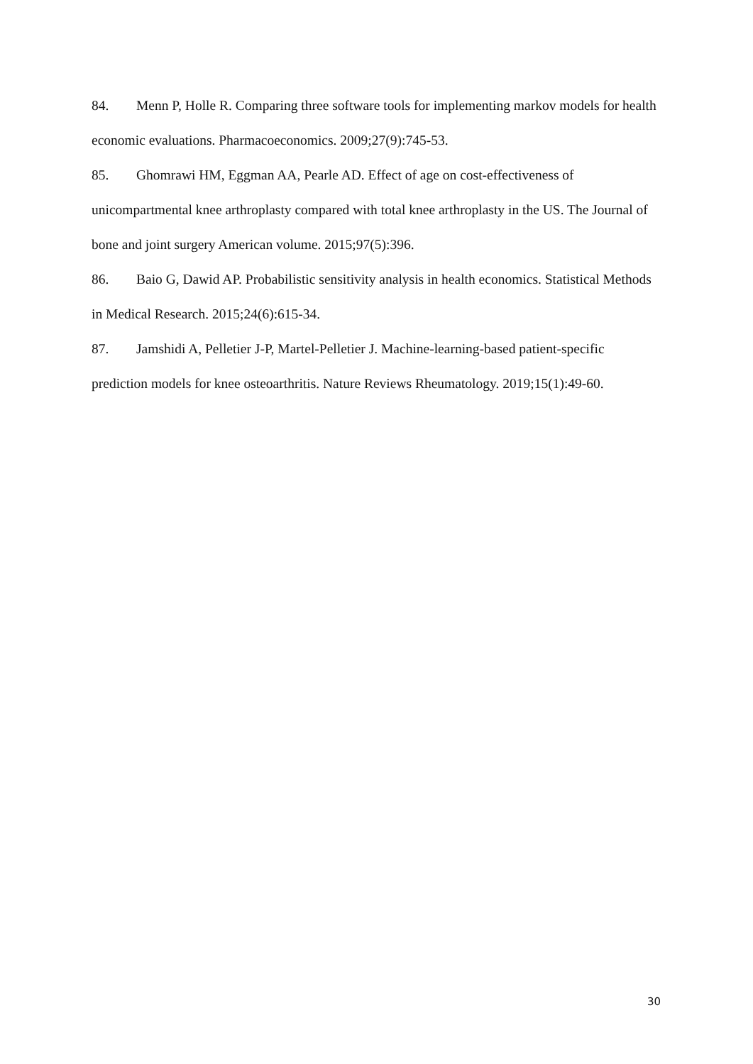84. Menn P, Holle R. Comparing three software tools for implementing markov models for health economic evaluations. Pharmacoeconomics. 2009;27(9):745-53.
85. Ghomrawi HM, Eggman AA, Pearle AD. Effect of age on cost-effectiveness of unicompartmental knee arthroplasty compared with total knee arthroplasty in the US. The Journal of bone and joint surgery American volume. 2015;97(5):396.
86. Baio G, Dawid AP. Probabilistic sensitivity analysis in health economics. Statistical Methods in Medical Research. 2015;24(6):615-34.
87. Jamshidi A, Pelletier J-P, Martel-Pelletier J. Machine-learning-based patient-specific prediction models for knee osteoarthritis. Nature Reviews Rheumatology. 2019;15(1):49-60.
30